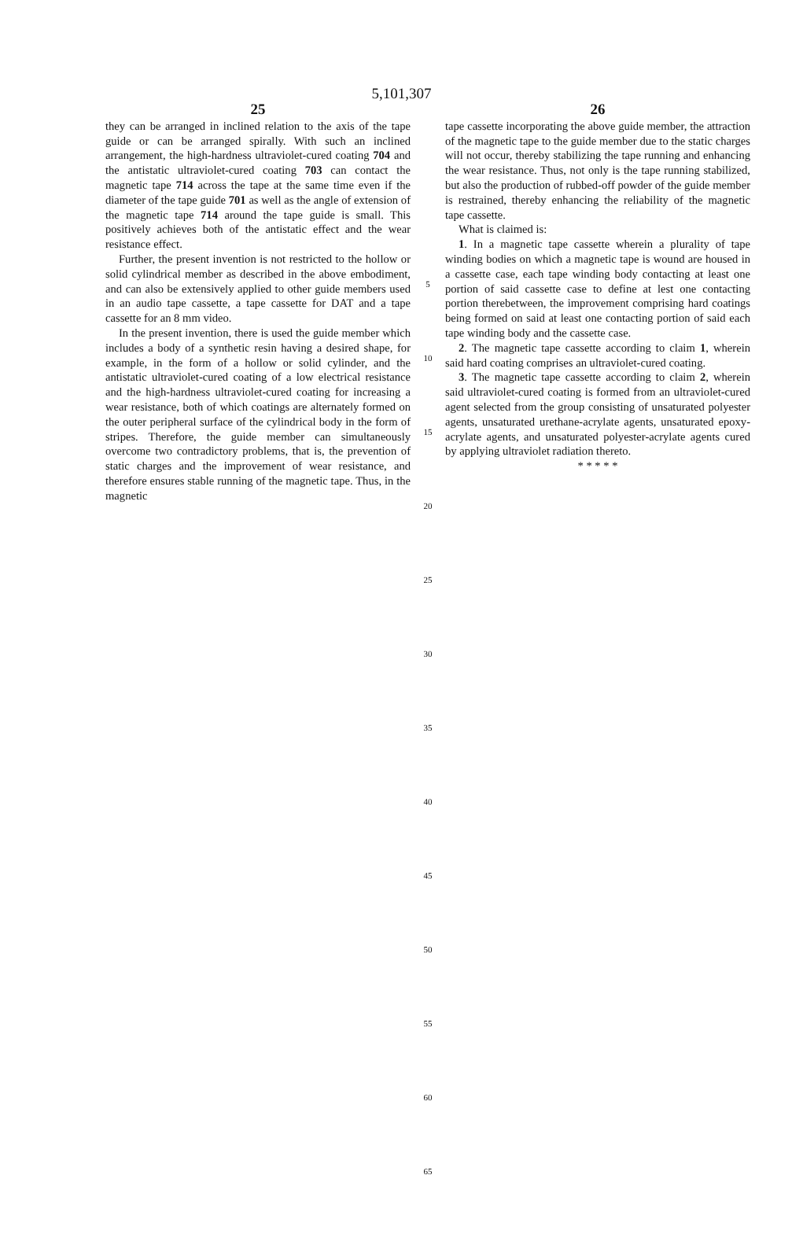5,101,307
25
they can be arranged in inclined relation to the axis of the tape guide or can be arranged spirally. With such an inclined arrangement, the high-hardness ultraviolet-cured coating 704 and the antistatic ultraviolet-cured coating 703 can contact the magnetic tape 714 across the tape at the same time even if the diameter of the tape guide 701 as well as the angle of extension of the magnetic tape 714 around the tape guide is small. This positively achieves both of the antistatic effect and the wear resistance effect.
Further, the present invention is not restricted to the hollow or solid cylindrical member as described in the above embodiment, and can also be extensively applied to other guide members used in an audio tape cassette, a tape cassette for DAT and a tape cassette for an 8 mm video.
In the present invention, there is used the guide member which includes a body of a synthetic resin having a desired shape, for example, in the form of a hollow or solid cylinder, and the antistatic ultraviolet-cured coating of a low electrical resistance and the high-hardness ultraviolet-cured coating for increasing a wear resistance, both of which coatings are alternately formed on the outer peripheral surface of the cylindrical body in the form of stripes. Therefore, the guide member can simultaneously overcome two contradictory problems, that is, the prevention of static charges and the improvement of wear resistance, and therefore ensures stable running of the magnetic tape. Thus, in the magnetic
5
10
15
20
25
30
35
40
45
50
55
60
65
26
tape cassette incorporating the above guide member, the attraction of the magnetic tape to the guide member due to the static charges will not occur, thereby stabilizing the tape running and enhancing the wear resistance. Thus, not only is the tape running stabilized, but also the production of rubbed-off powder of the guide member is restrained, thereby enhancing the reliability of the magnetic tape cassette.
What is claimed is:
1. In a magnetic tape cassette wherein a plurality of tape winding bodies on which a magnetic tape is wound are housed in a cassette case, each tape winding body contacting at least one portion of said cassette case to define at lest one contacting portion therebetween, the improvement comprising hard coatings being formed on said at least one contacting portion of said each tape winding body and the cassette case.
2. The magnetic tape cassette according to claim 1, wherein said hard coating comprises an ultraviolet-cured coating.
3. The magnetic tape cassette according to claim 2, wherein said ultraviolet-cured coating is formed from an ultraviolet-cured agent selected from the group consisting of unsaturated polyester agents, unsaturated urethane-acrylate agents, unsaturated epoxy-acrylate agents, and unsaturated polyester-acrylate agents cured by applying ultraviolet radiation thereto.
* * * * *